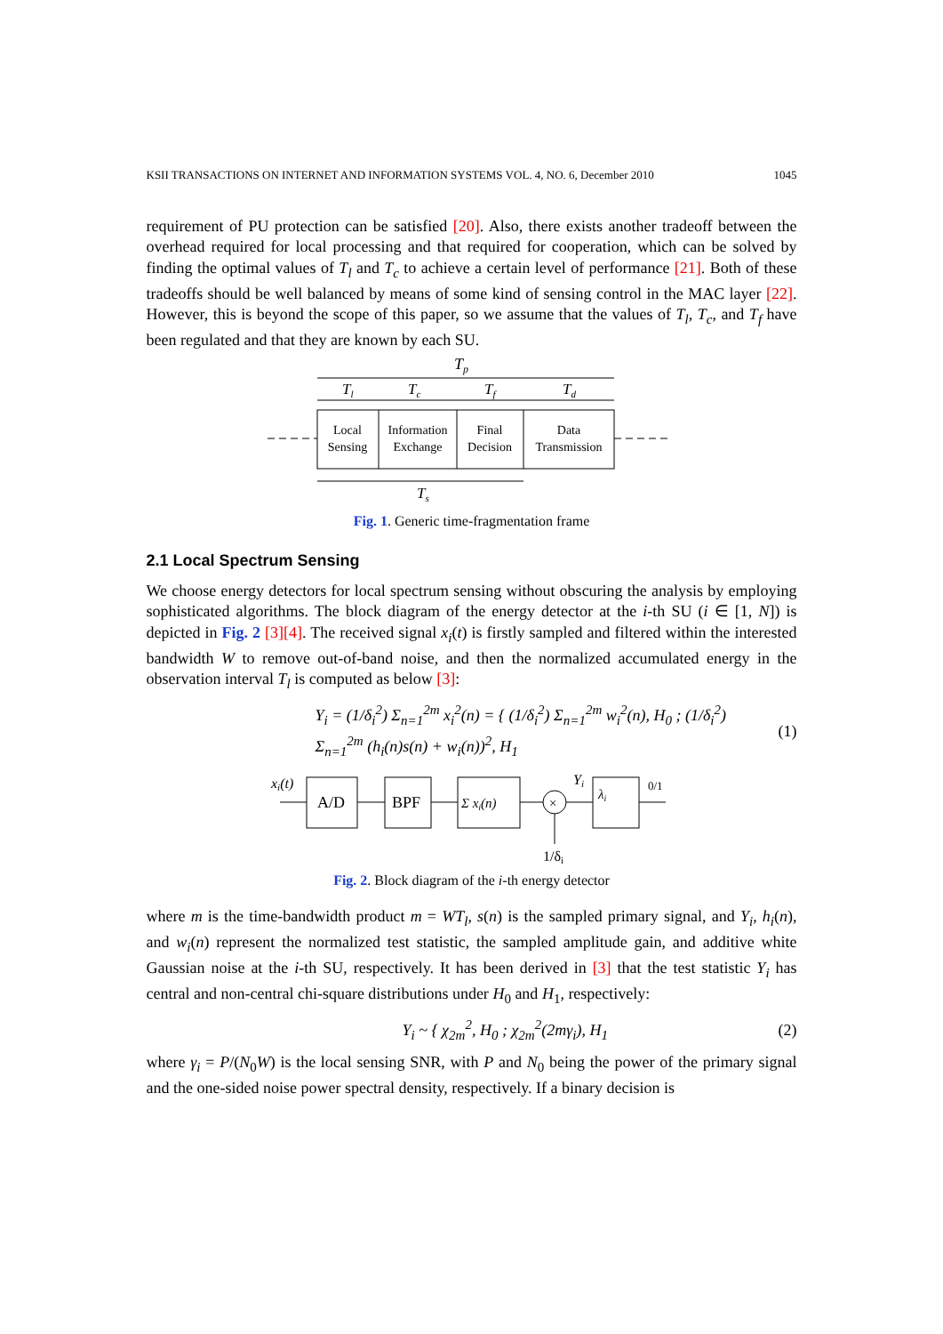KSII TRANSACTIONS ON INTERNET AND INFORMATION SYSTEMS VOL. 4, NO. 6, December 2010 1045
requirement of PU protection can be satisfied [20]. Also, there exists another tradeoff between the overhead required for local processing and that required for cooperation, which can be solved by finding the optimal values of T<sub>l</sub> and T<sub>c</sub> to achieve a certain level of performance [21]. Both of these tradeoffs should be well balanced by means of some kind of sensing control in the MAC layer [22]. However, this is beyond the scope of this paper, so we assume that the values of T<sub>l</sub>, T<sub>c</sub>, and T<sub>f</sub> have been regulated and that they are known by each SU.
Tp
Tl
Tc
Tf
Td
Local
Sensing
Information
Exchange
Final
Decision
Data
Transmission
Ts
Fig. 1. Generic time-fragmentation frame
2.1 Local Spectrum Sensing
We choose energy detectors for local spectrum sensing without obscuring the analysis by employing sophisticated algorithms. The block diagram of the energy detector at the i-th SU (i ∈ [1, N]) is depicted in Fig. 2 [3][4]. The received signal x<sub>i</sub>(t) is firstly sampled and filtered within the interested bandwidth W to remove out-of-band noise, and then the normalized accumulated energy in the observation interval T<sub>l</sub> is computed as below [3]:
Y<sub>i</sub> = (1/δ<sub>i</sub><sup>2</sup>) Σ<sub>n=1</sub><sup>2m</sup> x<sub>i</sub><sup>2</sup>(n) = { (1/δ<sub>i</sub><sup>2</sup>) Σ<sub>n=1</sub><sup>2m</sup> w<sub>i</sub><sup>2</sup>(n), H<sub>0</sub> ; (1/δ<sub>i</sub><sup>2</sup>) Σ<sub>n=1</sub><sup>2m</sup> (h<sub>i</sub>(n)s(n) + w<sub>i</sub>(n))<sup>2</sup>, H<sub>1</sub> (1)
xi(t)
A/D
BPF
Σ xi(n)
×
1/δi
Yi
λi
0/1
Fig. 2. Block diagram of the i-th energy detector
where m is the time-bandwidth product m = WT<sub>l</sub>, s(n) is the sampled primary signal, and Y<sub>i</sub>, h<sub>i</sub>(n), and w<sub>i</sub>(n) represent the normalized test statistic, the sampled amplitude gain, and additive white Gaussian noise at the i-th SU, respectively. It has been derived in [3] that the test statistic Y<sub>i</sub> has central and non-central chi-square distributions under H<sub>0</sub> and H<sub>1</sub>, respectively:
Y<sub>i</sub> ~ { χ<sub>2m</sub><sup>2</sup>, H<sub>0</sub> ; χ<sub>2m</sub><sup>2</sup>(2mγ<sub>i</sub>), H<sub>1</sub> (2)
where γ<sub>i</sub> = P/(N<sub>0</sub>W) is the local sensing SNR, with P and N<sub>0</sub> being the power of the primary signal and the one-sided noise power spectral density, respectively. If a binary decision is